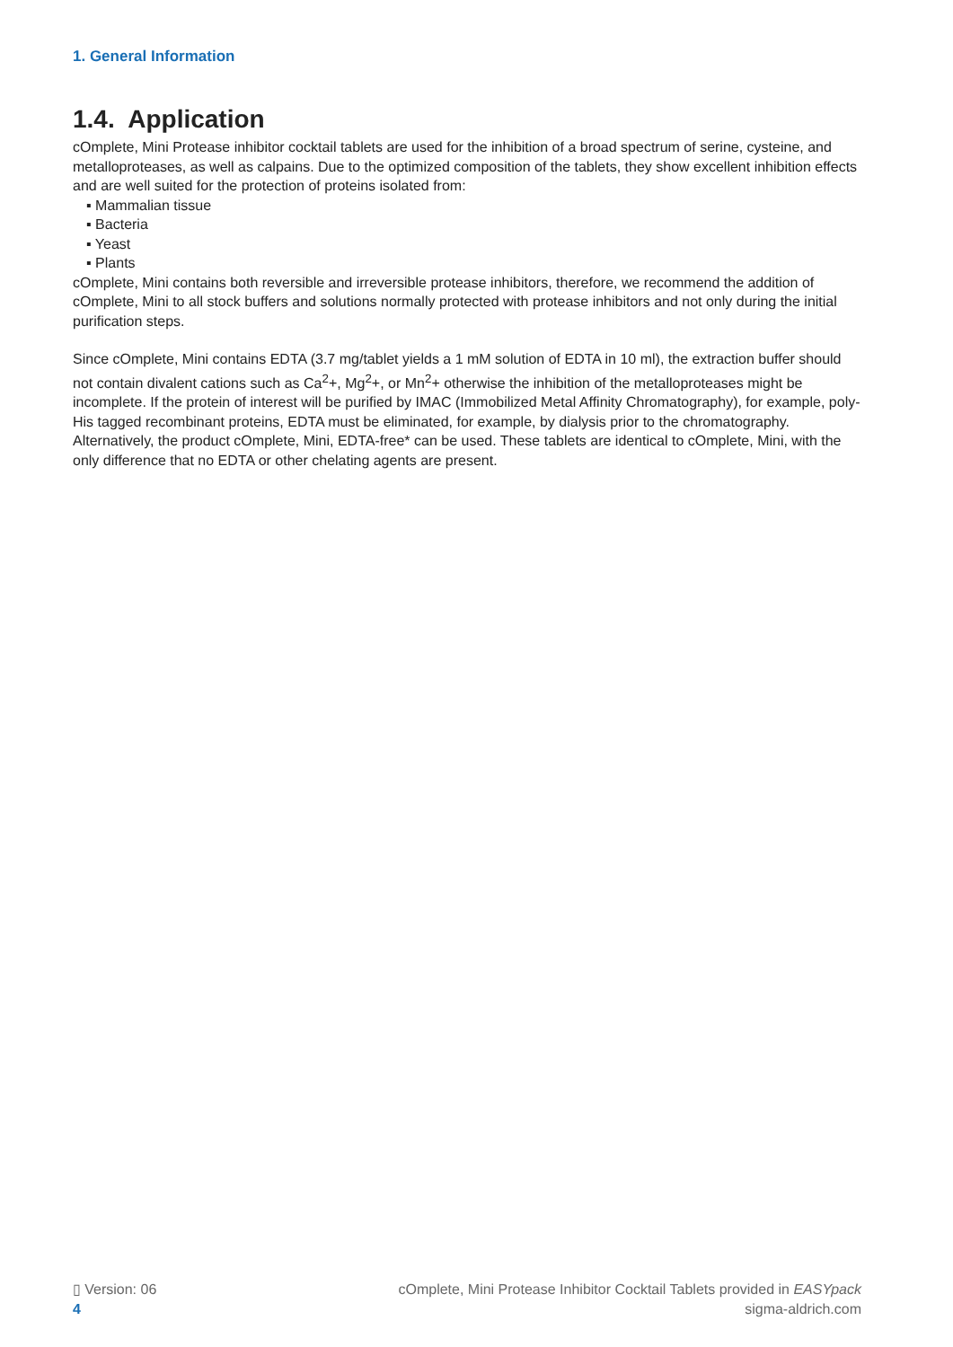1. General Information
1.4. Application
cOmplete, Mini Protease inhibitor cocktail tablets are used for the inhibition of a broad spectrum of serine, cysteine, and metalloproteases, as well as calpains. Due to the optimized composition of the tablets, they show excellent inhibition effects and are well suited for the protection of proteins isolated from:
▪ Mammalian tissue
▪ Bacteria
▪ Yeast
▪ Plants
cOmplete, Mini contains both reversible and irreversible protease inhibitors, therefore, we recommend the addition of cOmplete, Mini to all stock buffers and solutions normally protected with protease inhibitors and not only during the initial purification steps.
Since cOmplete, Mini contains EDTA (3.7 mg/tablet yields a 1 mM solution of EDTA in 10 ml), the extraction buffer should not contain divalent cations such as Ca<sup>2</sup>+, Mg<sup>2</sup>+, or Mn<sup>2</sup>+ otherwise the inhibition of the metalloproteases might be incomplete. If the protein of interest will be purified by IMAC (Immobilized Metal Affinity Chromatography), for example, poly-His tagged recombinant proteins, EDTA must be eliminated, for example, by dialysis prior to the chromatography.
Alternatively, the product cOmplete, Mini, EDTA-free* can be used. These tablets are identical to cOmplete, Mini, with the only difference that no EDTA or other chelating agents are present.
▯ Version: 06
4
cOmplete, Mini Protease Inhibitor Cocktail Tablets provided in EASYpack
sigma-aldrich.com